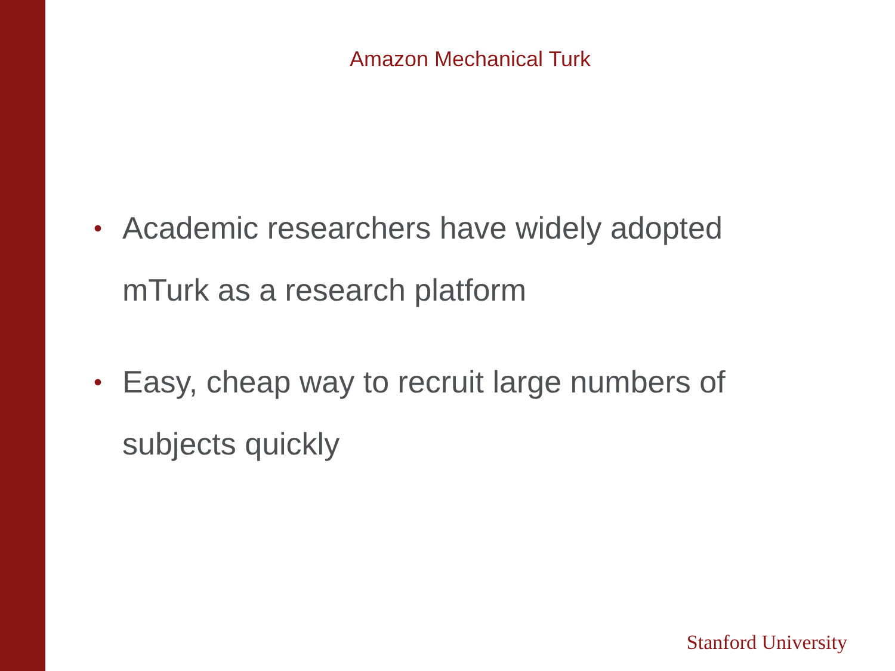Amazon Mechanical Turk
• Academic researchers have widely adopted mTurk as a research platform
• Easy, cheap way to recruit large numbers of subjects quickly
Stanford University